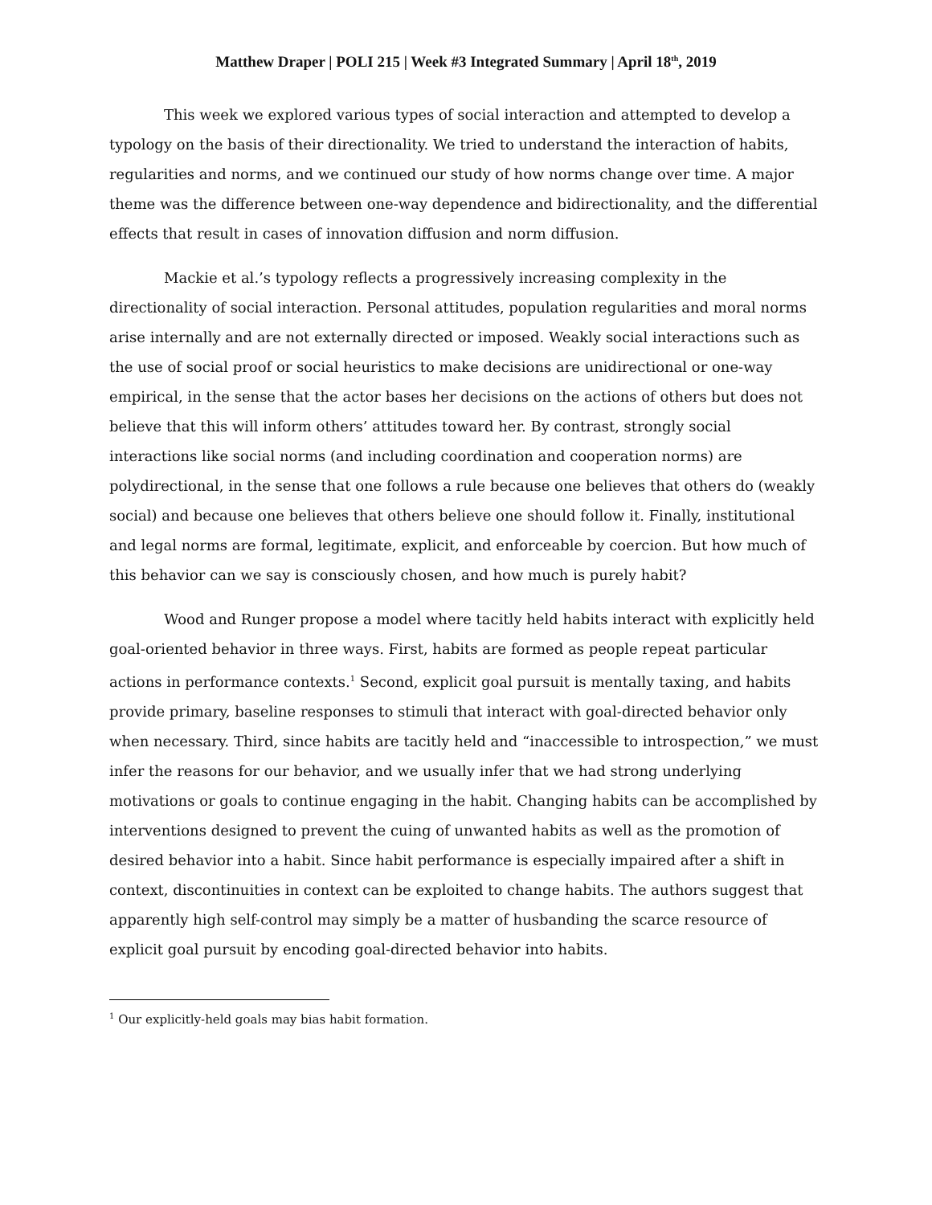Matthew Draper | POLI 215 | Week #3 Integrated Summary | April 18<sup>th</sup>, 2019
This week we explored various types of social interaction and attempted to develop a typology on the basis of their directionality. We tried to understand the interaction of habits, regularities and norms, and we continued our study of how norms change over time. A major theme was the difference between one-way dependence and bidirectionality, and the differential effects that result in cases of innovation diffusion and norm diffusion.
Mackie et al.’s typology reflects a progressively increasing complexity in the directionality of social interaction. Personal attitudes, population regularities and moral norms arise internally and are not externally directed or imposed. Weakly social interactions such as the use of social proof or social heuristics to make decisions are unidirectional or one-way empirical, in the sense that the actor bases her decisions on the actions of others but does not believe that this will inform others’ attitudes toward her. By contrast, strongly social interactions like social norms (and including coordination and cooperation norms) are polydirectional, in the sense that one follows a rule because one believes that others do (weakly social) and because one believes that others believe one should follow it. Finally, institutional and legal norms are formal, legitimate, explicit, and enforceable by coercion. But how much of this behavior can we say is consciously chosen, and how much is purely habit?
Wood and Runger propose a model where tacitly held habits interact with explicitly held goal-oriented behavior in three ways. First, habits are formed as people repeat particular actions in performance contexts.<sup>1</sup> Second, explicit goal pursuit is mentally taxing, and habits provide primary, baseline responses to stimuli that interact with goal-directed behavior only when necessary. Third, since habits are tacitly held and “inaccessible to introspection,” we must infer the reasons for our behavior, and we usually infer that we had strong underlying motivations or goals to continue engaging in the habit. Changing habits can be accomplished by interventions designed to prevent the cuing of unwanted habits as well as the promotion of desired behavior into a habit. Since habit performance is especially impaired after a shift in context, discontinuities in context can be exploited to change habits. The authors suggest that apparently high self-control may simply be a matter of husbanding the scarce resource of explicit goal pursuit by encoding goal-directed behavior into habits.
<sup>1</sup> Our explicitly-held goals may bias habit formation.